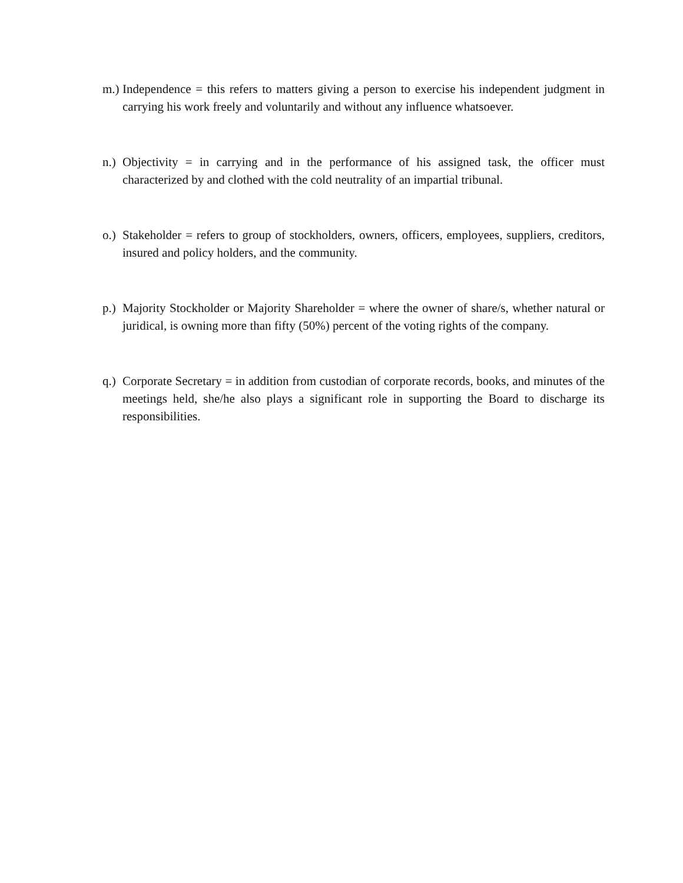m.) Independence = this refers to matters giving a person to exercise his independent judgment in carrying his work freely and voluntarily and without any influence whatsoever.
n.) Objectivity = in carrying and in the performance of his assigned task, the officer must characterized by and clothed with the cold neutrality of an impartial tribunal.
o.) Stakeholder = refers to group of stockholders, owners, officers, employees, suppliers, creditors, insured and policy holders, and the community.
p.) Majority Stockholder or Majority Shareholder = where the owner of share/s, whether natural or juridical, is owning more than fifty (50%) percent of the voting rights of the company.
q.) Corporate Secretary = in addition from custodian of corporate records, books, and minutes of the meetings held, she/he also plays a significant role in supporting the Board to discharge its responsibilities.